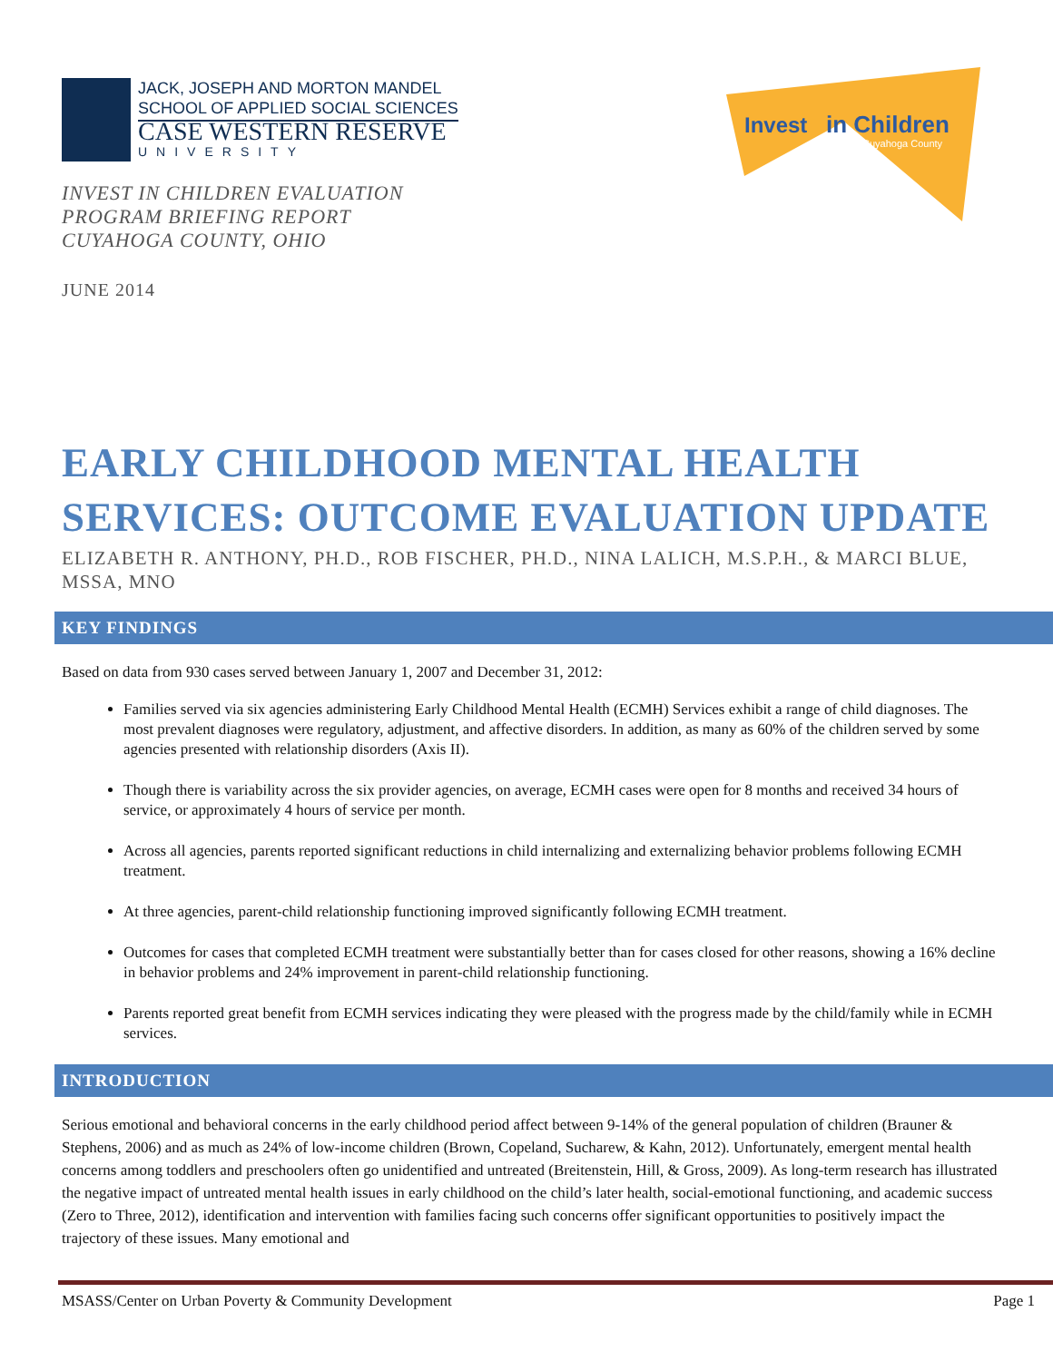JACK, JOSEPH AND MORTON MANDEL
SCHOOL OF APPLIED SOCIAL SCIENCES
CASE WESTERN RESERVE
UNIVERSITY
INVEST IN CHILDREN EVALUATION
PROGRAM BRIEFING REPORT
CUYAHOGA COUNTY, OHIO
JUNE 2014
Invest
in Children
Cuyahoga County
EARLY CHILDHOOD MENTAL HEALTH SERVICES: OUTCOME EVALUATION UPDATE
ELIZABETH R. ANTHONY, PH.D., ROB FISCHER, PH.D., NINA LALICH, M.S.P.H., & MARCI BLUE, MSSA, MNO
KEY FINDINGS
Based on data from 930 cases served between January 1, 2007 and December 31, 2012:
Families served via six agencies administering Early Childhood Mental Health (ECMH) Services exhibit a range of child diagnoses. The most prevalent diagnoses were regulatory, adjustment, and affective disorders. In addition, as many as 60% of the children served by some agencies presented with relationship disorders (Axis II).
Though there is variability across the six provider agencies, on average, ECMH cases were open for 8 months and received 34 hours of service, or approximately 4 hours of service per month.
Across all agencies, parents reported significant reductions in child internalizing and externalizing behavior problems following ECMH treatment.
At three agencies, parent-child relationship functioning improved significantly following ECMH treatment.
Outcomes for cases that completed ECMH treatment were substantially better than for cases closed for other reasons, showing a 16% decline in behavior problems and 24% improvement in parent-child relationship functioning.
Parents reported great benefit from ECMH services indicating they were pleased with the progress made by the child/family while in ECMH services.
INTRODUCTION
Serious emotional and behavioral concerns in the early childhood period affect between 9-14% of the general population of children (Brauner & Stephens, 2006) and as much as 24% of low-income children (Brown, Copeland, Sucharew, & Kahn, 2012). Unfortunately, emergent mental health concerns among toddlers and preschoolers often go unidentified and untreated (Breitenstein, Hill, & Gross, 2009). As long-term research has illustrated the negative impact of untreated mental health issues in early childhood on the child’s later health, social-emotional functioning, and academic success (Zero to Three, 2012), identification and intervention with families facing such concerns offer significant opportunities to positively impact the trajectory of these issues. Many emotional and
MSASS/Center on Urban Poverty & Community Development Page 1